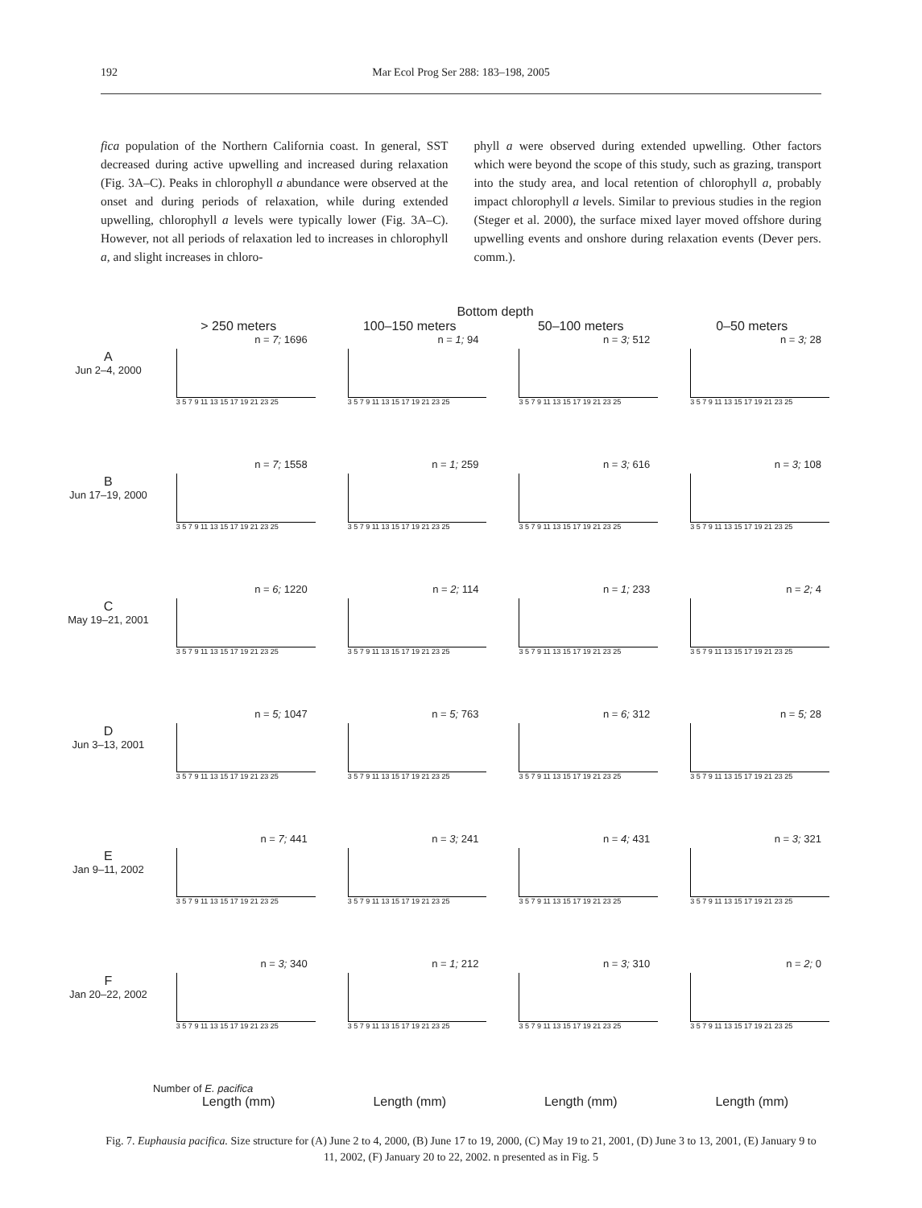192 Mar Ecol Prog Ser 288: 183–198, 2005
fica population of the Northern California coast. In general, SST decreased during active upwelling and increased during relaxation (Fig. 3A–C). Peaks in chlorophyll a abundance were observed at the onset and during periods of relaxation, while during extended upwelling, chlorophyll a levels were typically lower (Fig. 3A–C). However, not all periods of relaxation led to increases in chlorophyll a, and slight increases in chloro-
phyll a were observed during extended upwelling. Other factors which were beyond the scope of this study, such as grazing, transport into the study area, and local retention of chlorophyll a, probably impact chlorophyll a levels. Similar to previous studies in the region (Steger et al. 2000), the surface mixed layer moved offshore during upwelling events and onshore during relaxation events (Dever pers. comm.).
Bottom depth
> 250 meters 100–150 meters 50–100 meters 0–50 meters
A
Jun 2–4, 2000
n = 7; 1696
3 5 7 9 11 13 15 17 19 21 23 25
n = 1; 94
3 5 7 9 11 13 15 17 19 21 23 25
n = 3; 512
3 5 7 9 11 13 15 17 19 21 23 25
n = 3; 28
3 5 7 9 11 13 15 17 19 21 23 25
B
Jun 17–19, 2000
n = 7; 1558
3 5 7 9 11 13 15 17 19 21 23 25
n = 1; 259
3 5 7 9 11 13 15 17 19 21 23 25
n = 3; 616
3 5 7 9 11 13 15 17 19 21 23 25
n = 3; 108
3 5 7 9 11 13 15 17 19 21 23 25
C
May 19–21, 2001
n = 6; 1220
3 5 7 9 11 13 15 17 19 21 23 25
n = 2; 114
3 5 7 9 11 13 15 17 19 21 23 25
n = 1; 233
3 5 7 9 11 13 15 17 19 21 23 25
n = 2; 4
3 5 7 9 11 13 15 17 19 21 23 25
D
Jun 3–13, 2001
n = 5; 1047
3 5 7 9 11 13 15 17 19 21 23 25
n = 5; 763
3 5 7 9 11 13 15 17 19 21 23 25
n = 6; 312
3 5 7 9 11 13 15 17 19 21 23 25
n = 5; 28
3 5 7 9 11 13 15 17 19 21 23 25
E
Jan 9–11, 2002
n = 7; 441
3 5 7 9 11 13 15 17 19 21 23 25
n = 3; 241
3 5 7 9 11 13 15 17 19 21 23 25
n = 4; 431
3 5 7 9 11 13 15 17 19 21 23 25
n = 3; 321
3 5 7 9 11 13 15 17 19 21 23 25
F
Jan 20–22, 2002
n = 3; 340
3 5 7 9 11 13 15 17 19 21 23 25
n = 1; 212
3 5 7 9 11 13 15 17 19 21 23 25
n = 3; 310
3 5 7 9 11 13 15 17 19 21 23 25
n = 2; 0
3 5 7 9 11 13 15 17 19 21 23 25
Number of E. pacifica
Length (mm) Length (mm) Length (mm) Length (mm)
Fig. 7. Euphausia pacifica. Size structure for (A) June 2 to 4, 2000, (B) June 17 to 19, 2000, (C) May 19 to 21, 2001, (D) June 3 to 13, 2001, (E) January 9 to 11, 2002, (F) January 20 to 22, 2002. n presented as in Fig. 5